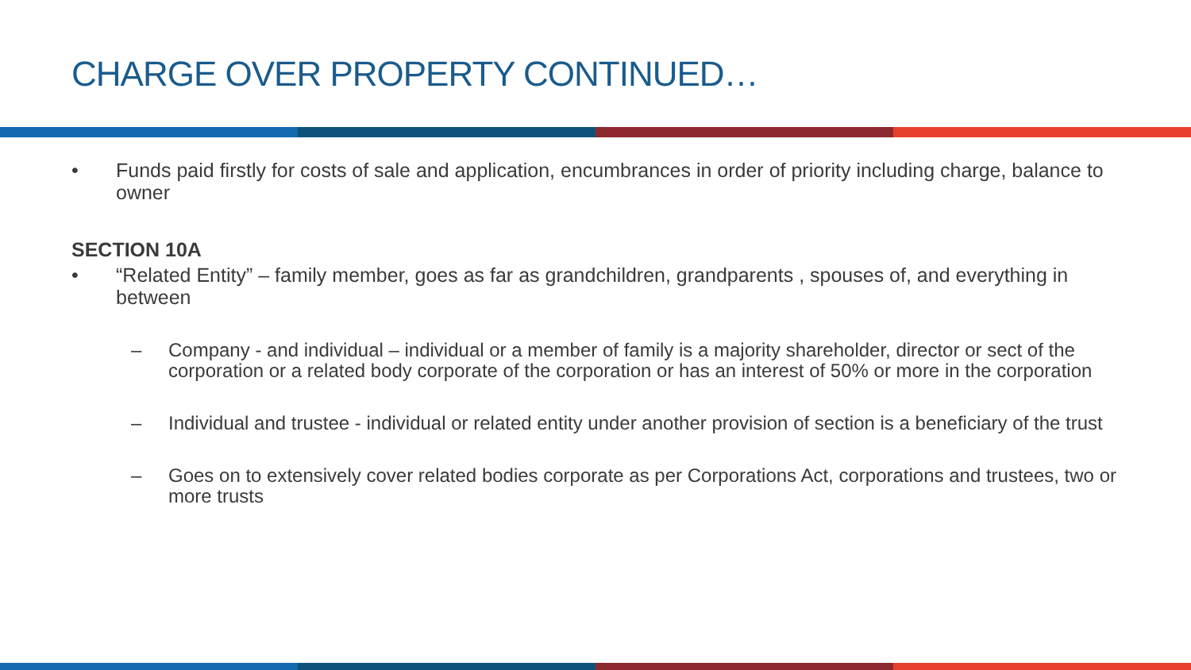CHARGE OVER PROPERTY CONTINUED…
• Funds paid firstly for costs of sale and application, encumbrances in order of priority including charge, balance to owner
SECTION 10A
• “Related Entity” – family member, goes as far as grandchildren, grandparents , spouses of, and everything in between
– Company - and individual – individual or a member of family is a majority shareholder, director or sect of the corporation or a related body corporate of the corporation or has an interest of 50% or more in the corporation
– Individual and trustee - individual or related entity under another provision of section is a beneficiary of the trust
– Goes on to extensively cover related bodies corporate as per Corporations Act, corporations and trustees, two or more trusts